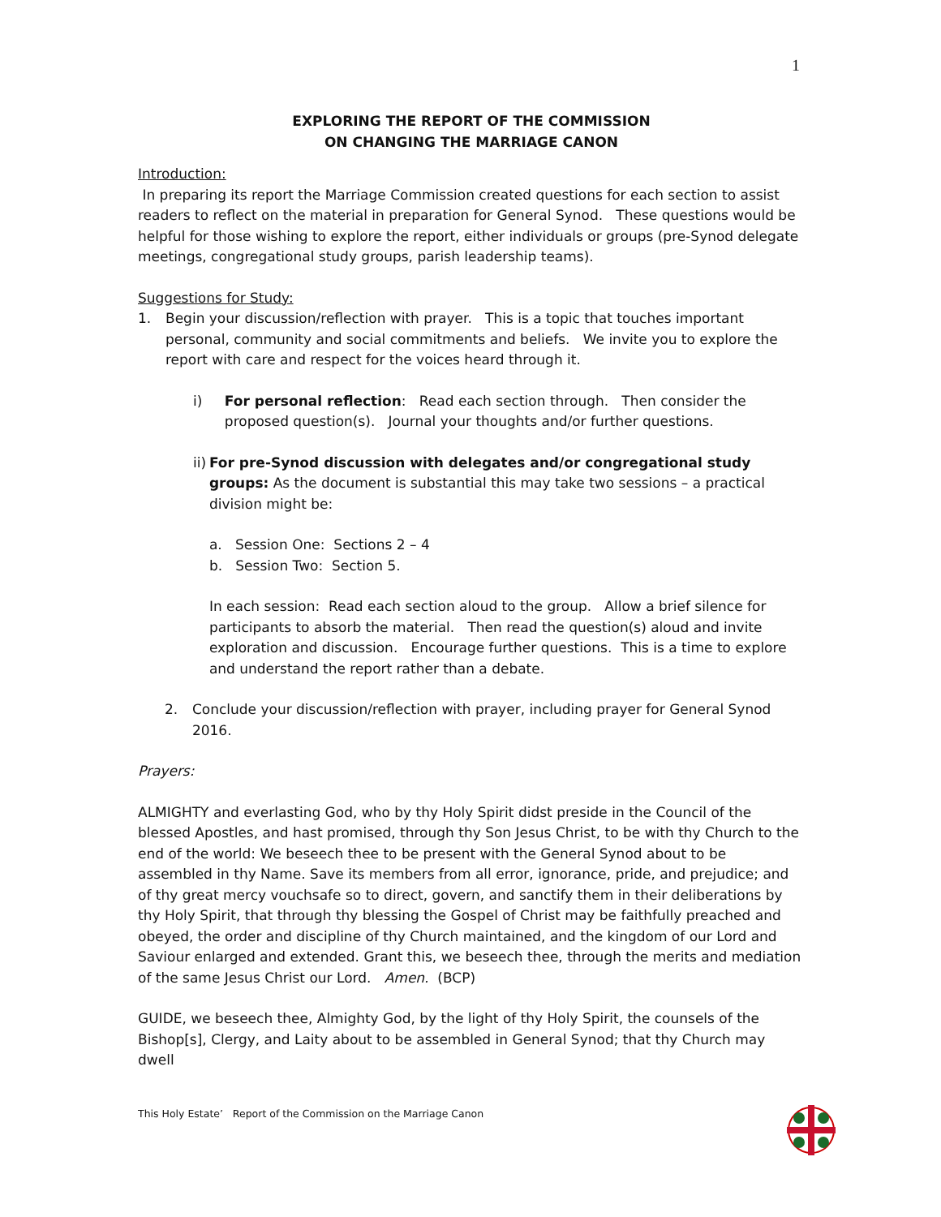1
EXPLORING THE REPORT OF THE COMMISSION
ON CHANGING THE MARRIAGE CANON
Introduction:
In preparing its report the Marriage Commission created questions for each section to assist readers to reflect on the material in preparation for General Synod. These questions would be helpful for those wishing to explore the report, either individuals or groups (pre-Synod delegate meetings, congregational study groups, parish leadership teams).
Suggestions for Study:
1. Begin your discussion/reflection with prayer. This is a topic that touches important personal, community and social commitments and beliefs. We invite you to explore the report with care and respect for the voices heard through it.
i) For personal reflection: Read each section through. Then consider the proposed question(s). Journal your thoughts and/or further questions.
ii) For pre-Synod discussion with delegates and/or congregational study groups: As the document is substantial this may take two sessions – a practical division might be:
a. Session One: Sections 2 – 4
b. Session Two: Section 5.
In each session: Read each section aloud to the group. Allow a brief silence for participants to absorb the material. Then read the question(s) aloud and invite exploration and discussion. Encourage further questions. This is a time to explore and understand the report rather than a debate.
2. Conclude your discussion/reflection with prayer, including prayer for General Synod 2016.
Prayers:
ALMIGHTY and everlasting God, who by thy Holy Spirit didst preside in the Council of the blessed Apostles, and hast promised, through thy Son Jesus Christ, to be with thy Church to the end of the world: We beseech thee to be present with the General Synod about to be assembled in thy Name. Save its members from all error, ignorance, pride, and prejudice; and of thy great mercy vouchsafe so to direct, govern, and sanctify them in their deliberations by thy Holy Spirit, that through thy blessing the Gospel of Christ may be faithfully preached and obeyed, the order and discipline of thy Church maintained, and the kingdom of our Lord and Saviour enlarged and extended. Grant this, we beseech thee, through the merits and mediation of the same Jesus Christ our Lord. Amen. (BCP)
GUIDE, we beseech thee, Almighty God, by the light of thy Holy Spirit, the counsels of the Bishop[s], Clergy, and Laity about to be assembled in General Synod; that thy Church may dwell
This Holy Estate’ Report of the Commission on the Marriage Canon